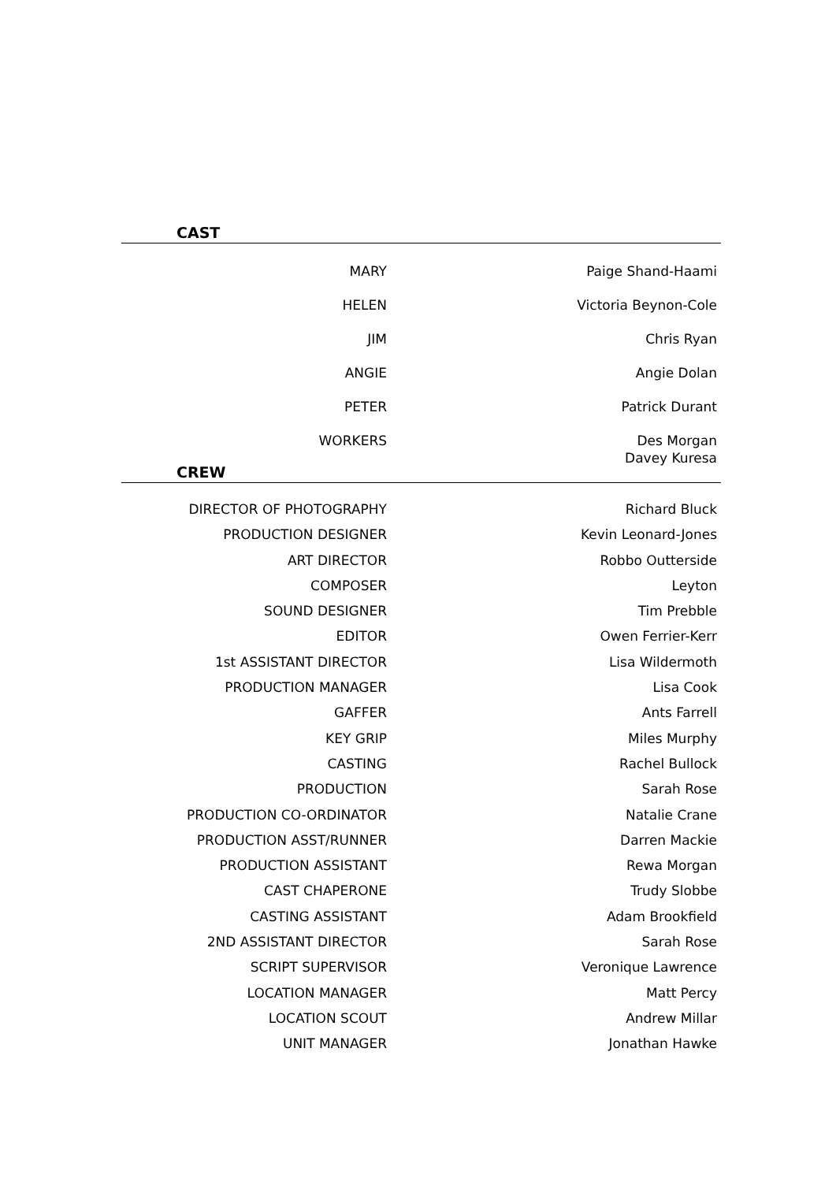CAST
| MARY | Paige Shand-Haami |
| HELEN | Victoria Beynon-Cole |
| JIM | Chris Ryan |
| ANGIE | Angie Dolan |
| PETER | Patrick Durant |
| WORKERS | Des Morgan Davey Kuresa |
CREW
| DIRECTOR OF PHOTOGRAPHY | Richard Bluck |
| PRODUCTION DESIGNER | Kevin Leonard-Jones |
| ART DIRECTOR | Robbo Outterside |
| COMPOSER | Leyton |
| SOUND DESIGNER | Tim Prebble |
| EDITOR | Owen Ferrier-Kerr |
| 1st ASSISTANT DIRECTOR | Lisa Wildermoth |
| PRODUCTION MANAGER | Lisa Cook |
| GAFFER | Ants Farrell |
| KEY GRIP | Miles Murphy |
| CASTING | Rachel Bullock |
| PRODUCTION | Sarah Rose |
| PRODUCTION CO-ORDINATOR | Natalie Crane |
| PRODUCTION ASST/RUNNER | Darren Mackie |
| PRODUCTION ASSISTANT | Rewa Morgan |
| CAST CHAPERONE | Trudy Slobbe |
| CASTING ASSISTANT | Adam Brookfield |
| 2ND ASSISTANT DIRECTOR | Sarah Rose |
| SCRIPT SUPERVISOR | Veronique Lawrence |
| LOCATION MANAGER | Matt Percy |
| LOCATION SCOUT | Andrew Millar |
| UNIT MANAGER | Jonathan Hawke |